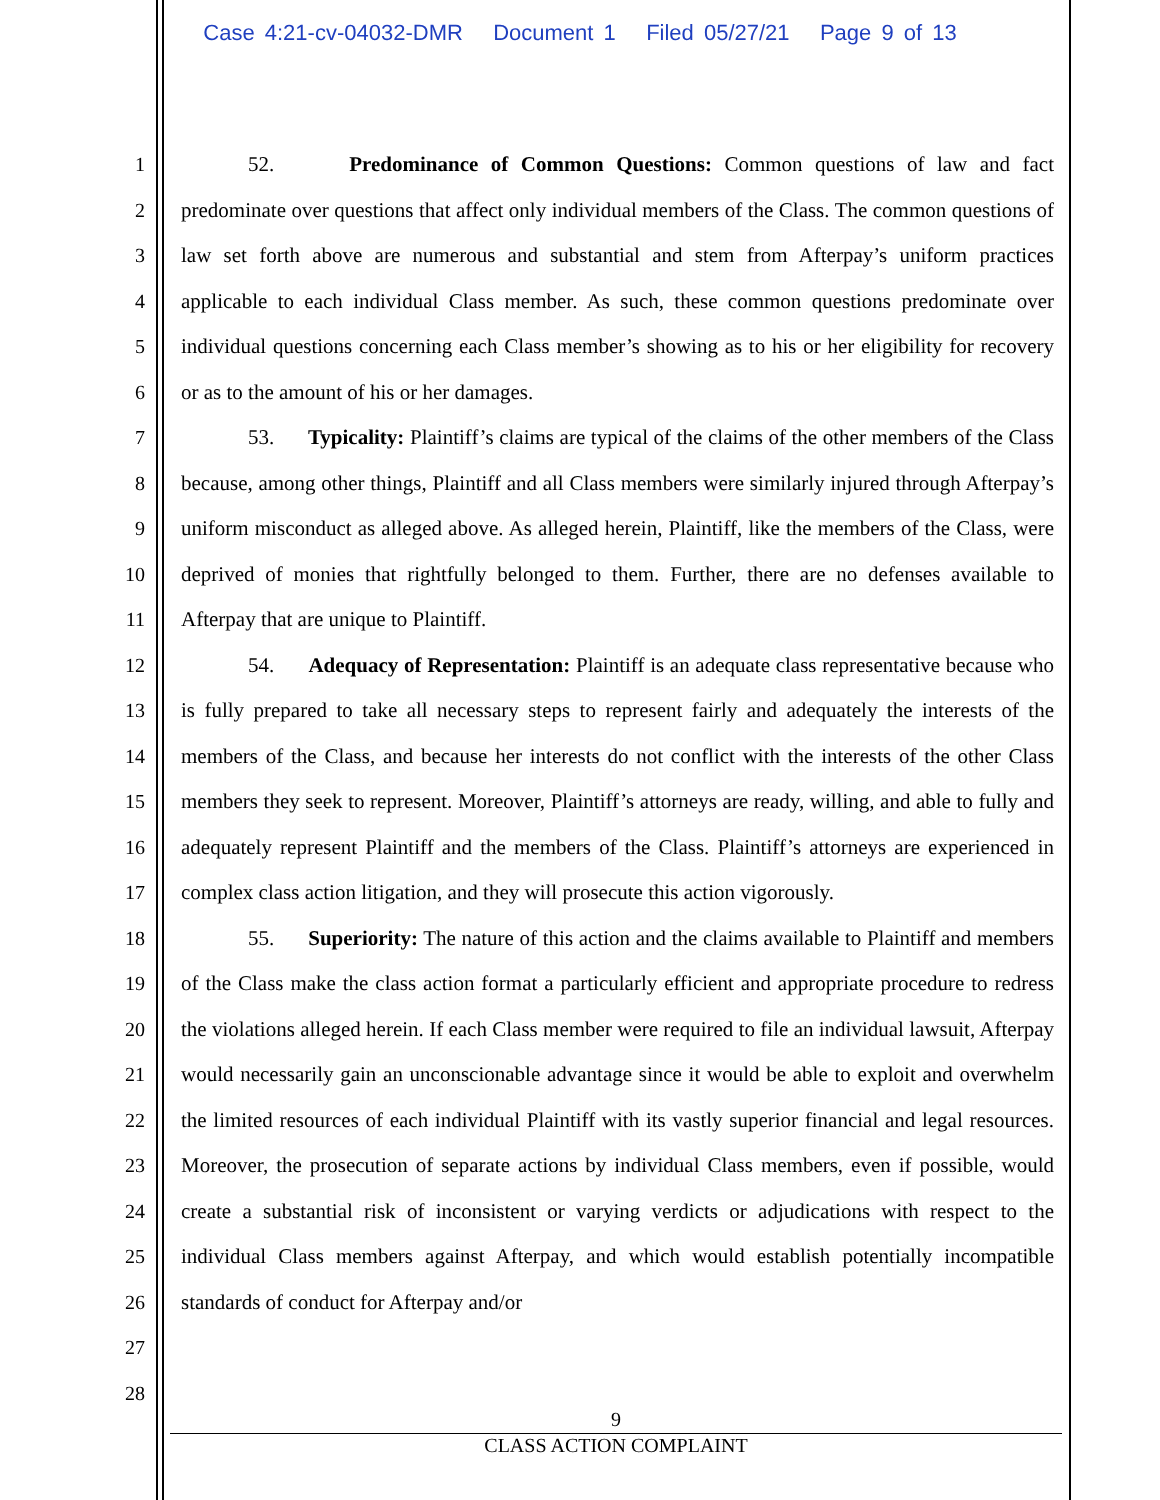Case 4:21-cv-04032-DMR Document 1 Filed 05/27/21 Page 9 of 13
1
2
3
4
5
6
7
8
9
10
11
12
13
14
15
16
17
18
19
20
21
22
23
24
25
26
27
28
52. Predominance of Common Questions: Common questions of law and fact predominate over questions that affect only individual members of the Class. The common questions of law set forth above are numerous and substantial and stem from Afterpay’s uniform practices applicable to each individual Class member. As such, these common questions predominate over individual questions concerning each Class member’s showing as to his or her eligibility for recovery or as to the amount of his or her damages.
53. Typicality: Plaintiff’s claims are typical of the claims of the other members of the Class because, among other things, Plaintiff and all Class members were similarly injured through Afterpay’s uniform misconduct as alleged above. As alleged herein, Plaintiff, like the members of the Class, were deprived of monies that rightfully belonged to them. Further, there are no defenses available to Afterpay that are unique to Plaintiff.
54. Adequacy of Representation: Plaintiff is an adequate class representative because who is fully prepared to take all necessary steps to represent fairly and adequately the interests of the members of the Class, and because her interests do not conflict with the interests of the other Class members they seek to represent. Moreover, Plaintiff’s attorneys are ready, willing, and able to fully and adequately represent Plaintiff and the members of the Class. Plaintiff’s attorneys are experienced in complex class action litigation, and they will prosecute this action vigorously.
55. Superiority: The nature of this action and the claims available to Plaintiff and members of the Class make the class action format a particularly efficient and appropriate procedure to redress the violations alleged herein. If each Class member were required to file an individual lawsuit, Afterpay would necessarily gain an unconscionable advantage since it would be able to exploit and overwhelm the limited resources of each individual Plaintiff with its vastly superior financial and legal resources. Moreover, the prosecution of separate actions by individual Class members, even if possible, would create a substantial risk of inconsistent or varying verdicts or adjudications with respect to the individual Class members against Afterpay, and which would establish potentially incompatible standards of conduct for Afterpay and/or
9
CLASS ACTION COMPLAINT